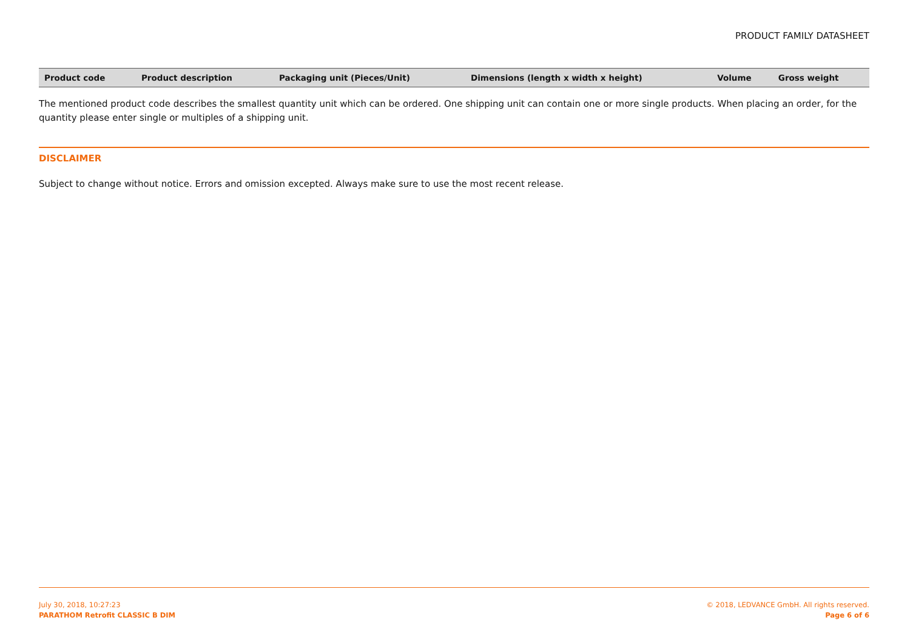PRODUCT FAMILY DATASHEET
| Product code | Product description | Packaging unit (Pieces/Unit) | Dimensions (length x width x height) | Volume | Gross weight |
| --- | --- | --- | --- | --- | --- |
The mentioned product code describes the smallest quantity unit which can be ordered. One shipping unit can contain one or more single products. When placing an order, for the quantity please enter single or multiples of a shipping unit.
DISCLAIMER
Subject to change without notice. Errors and omission excepted. Always make sure to use the most recent release.
July 30, 2018, 10:27:23
PARATHOM Retrofit CLASSIC B DIM
© 2018, LEDVANCE GmbH. All rights reserved.
Page 6 of 6